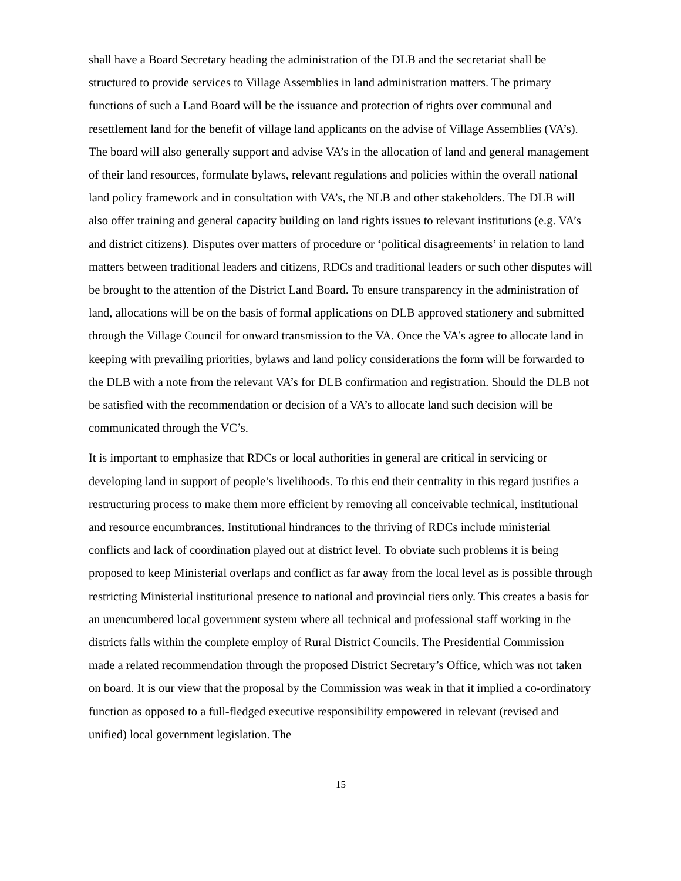shall have a Board Secretary heading the administration of the DLB and the secretariat shall be structured to provide services to Village Assemblies in land administration matters. The primary functions of such a Land Board will be the issuance and protection of rights over communal and resettlement land for the benefit of village land applicants on the advise of Village Assemblies (VA’s). The board will also generally support and advise VA’s in the allocation of land and general management of their land resources, formulate bylaws, relevant regulations and policies within the overall national land policy framework and in consultation with VA’s, the NLB and other stakeholders. The DLB will also offer training and general capacity building on land rights issues to relevant institutions (e.g. VA’s and district citizens). Disputes over matters of procedure or ‘political disagreements’ in relation to land matters between traditional leaders and citizens, RDCs and traditional leaders or such other disputes will be brought to the attention of the District Land Board. To ensure transparency in the administration of land, allocations will be on the basis of formal applications on DLB approved stationery and submitted through the Village Council for onward transmission to the VA. Once the VA’s agree to allocate land in keeping with prevailing priorities, bylaws and land policy considerations the form will be forwarded to the DLB with a note from the relevant VA’s for DLB confirmation and registration. Should the DLB not be satisfied with the recommendation or decision of a VA’s to allocate land such decision will be communicated through the VC’s.
It is important to emphasize that RDCs or local authorities in general are critical in servicing or developing land in support of people’s livelihoods. To this end their centrality in this regard justifies a restructuring process to make them more efficient by removing all conceivable technical, institutional and resource encumbrances. Institutional hindrances to the thriving of RDCs include ministerial conflicts and lack of coordination played out at district level. To obviate such problems it is being proposed to keep Ministerial overlaps and conflict as far away from the local level as is possible through restricting Ministerial institutional presence to national and provincial tiers only. This creates a basis for an unencumbered local government system where all technical and professional staff working in the districts falls within the complete employ of Rural District Councils. The Presidential Commission made a related recommendation through the proposed District Secretary’s Office, which was not taken on board. It is our view that the proposal by the Commission was weak in that it implied a co-ordinatory function as opposed to a full-fledged executive responsibility empowered in relevant (revised and unified) local government legislation. The
15